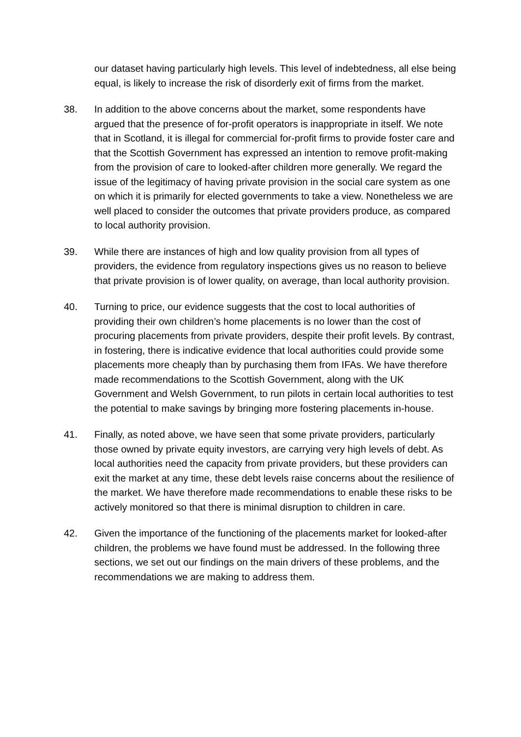our dataset having particularly high levels. This level of indebtedness, all else being equal, is likely to increase the risk of disorderly exit of firms from the market.
38. In addition to the above concerns about the market, some respondents have argued that the presence of for-profit operators is inappropriate in itself. We note that in Scotland, it is illegal for commercial for-profit firms to provide foster care and that the Scottish Government has expressed an intention to remove profit-making from the provision of care to looked-after children more generally. We regard the issue of the legitimacy of having private provision in the social care system as one on which it is primarily for elected governments to take a view. Nonetheless we are well placed to consider the outcomes that private providers produce, as compared to local authority provision.
39. While there are instances of high and low quality provision from all types of providers, the evidence from regulatory inspections gives us no reason to believe that private provision is of lower quality, on average, than local authority provision.
40. Turning to price, our evidence suggests that the cost to local authorities of providing their own children’s home placements is no lower than the cost of procuring placements from private providers, despite their profit levels. By contrast, in fostering, there is indicative evidence that local authorities could provide some placements more cheaply than by purchasing them from IFAs. We have therefore made recommendations to the Scottish Government, along with the UK Government and Welsh Government, to run pilots in certain local authorities to test the potential to make savings by bringing more fostering placements in-house.
41. Finally, as noted above, we have seen that some private providers, particularly those owned by private equity investors, are carrying very high levels of debt. As local authorities need the capacity from private providers, but these providers can exit the market at any time, these debt levels raise concerns about the resilience of the market. We have therefore made recommendations to enable these risks to be actively monitored so that there is minimal disruption to children in care.
42. Given the importance of the functioning of the placements market for looked-after children, the problems we have found must be addressed. In the following three sections, we set out our findings on the main drivers of these problems, and the recommendations we are making to address them.